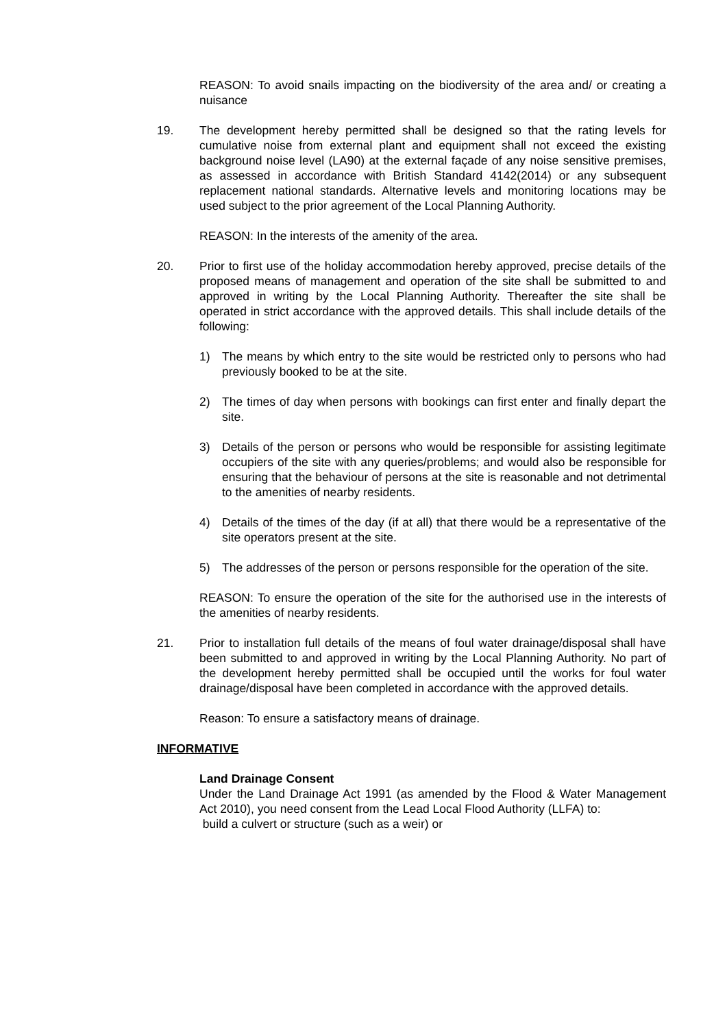REASON: To avoid snails impacting on the biodiversity of the area and/ or creating a nuisance
19. The development hereby permitted shall be designed so that the rating levels for cumulative noise from external plant and equipment shall not exceed the existing background noise level (LA90) at the external façade of any noise sensitive premises, as assessed in accordance with British Standard 4142(2014) or any subsequent replacement national standards. Alternative levels and monitoring locations may be used subject to the prior agreement of the Local Planning Authority.
REASON: In the interests of the amenity of the area.
20. Prior to first use of the holiday accommodation hereby approved, precise details of the proposed means of management and operation of the site shall be submitted to and approved in writing by the Local Planning Authority. Thereafter the site shall be operated in strict accordance with the approved details. This shall include details of the following:
1) The means by which entry to the site would be restricted only to persons who had previously booked to be at the site.
2) The times of day when persons with bookings can first enter and finally depart the site.
3) Details of the person or persons who would be responsible for assisting legitimate occupiers of the site with any queries/problems; and would also be responsible for ensuring that the behaviour of persons at the site is reasonable and not detrimental to the amenities of nearby residents.
4) Details of the times of the day (if at all) that there would be a representative of the site operators present at the site.
5) The addresses of the person or persons responsible for the operation of the site.
REASON: To ensure the operation of the site for the authorised use in the interests of the amenities of nearby residents.
21. Prior to installation full details of the means of foul water drainage/disposal shall have been submitted to and approved in writing by the Local Planning Authority. No part of the development hereby permitted shall be occupied until the works for foul water drainage/disposal have been completed in accordance with the approved details.
Reason: To ensure a satisfactory means of drainage.
INFORMATIVE
Land Drainage Consent
Under the Land Drainage Act 1991 (as amended by the Flood & Water Management Act 2010), you need consent from the Lead Local Flood Authority (LLFA) to:
build a culvert or structure (such as a weir) or